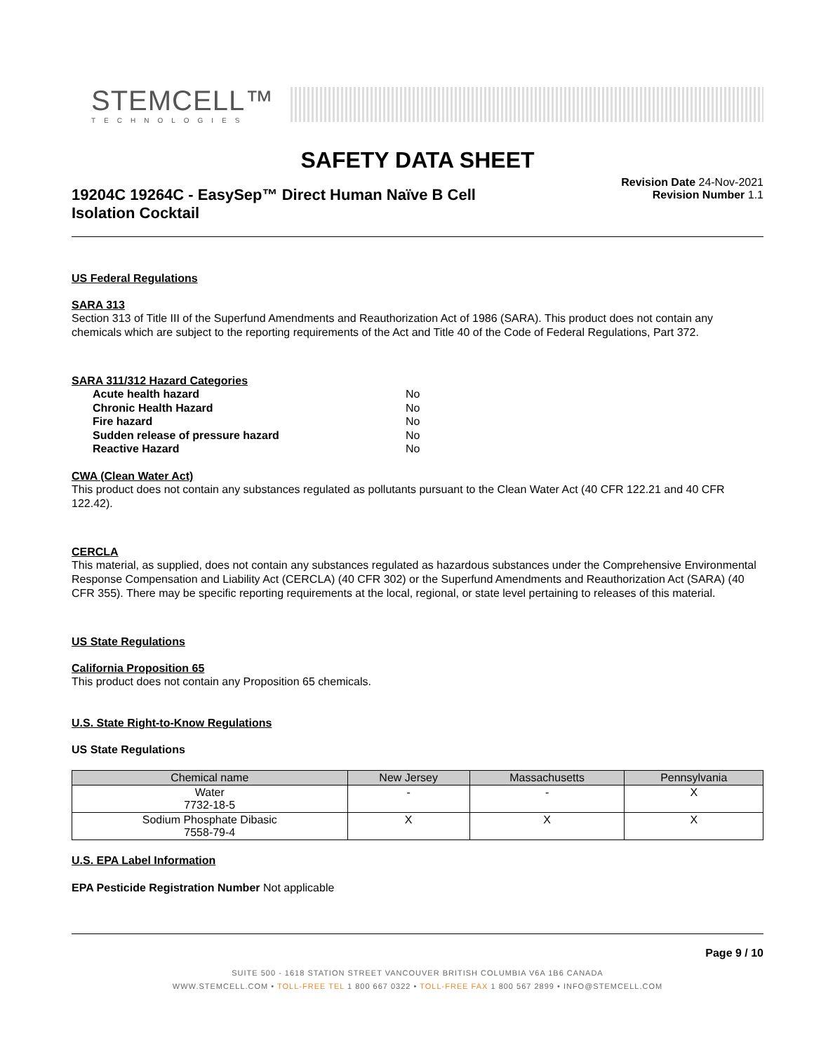STEMCELL™
TECHNOLOGIES
SAFETY DATA SHEET
19204C 19264C - EasySep™ Direct Human Naïve B Cell
Isolation Cocktail
Revision Date 24-Nov-2021
Revision Number 1.1
US Federal Regulations
SARA 313
Section 313 of Title III of the Superfund Amendments and Reauthorization Act of 1986 (SARA). This product does not contain any chemicals which are subject to the reporting requirements of the Act and Title 40 of the Code of Federal Regulations, Part 372.
SARA 311/312 Hazard Categories
| Acute health hazard | No |
| Chronic Health Hazard | No |
| Fire hazard | No |
| Sudden release of pressure hazard | No |
| Reactive Hazard | No |
CWA (Clean Water Act)
This product does not contain any substances regulated as pollutants pursuant to the Clean Water Act (40 CFR 122.21 and 40 CFR 122.42).
CERCLA
This material, as supplied, does not contain any substances regulated as hazardous substances under the Comprehensive Environmental Response Compensation and Liability Act (CERCLA) (40 CFR 302) or the Superfund Amendments and Reauthorization Act (SARA) (40 CFR 355). There may be specific reporting requirements at the local, regional, or state level pertaining to releases of this material.
US State Regulations
California Proposition 65
This product does not contain any Proposition 65 chemicals.
U.S. State Right-to-Know Regulations
US State Regulations
| Chemical name | New Jersey | Massachusetts | Pennsylvania |
| --- | --- | --- | --- |
| Water 7732-18-5 | - | - | X |
| Sodium Phosphate Dibasic 7558-79-4 | X | X | X |
U.S. EPA Label Information
EPA Pesticide Registration Number Not applicable
Page 9 / 10
SUITE 500 - 1618 STATION STREET VANCOUVER BRITISH COLUMBIA V6A 1B6 CANADA
WWW.STEMCELL.COM • TOLL-FREE TEL 1 800 667 0322 • TOLL-FREE FAX 1 800 567 2899 • INFO@STEMCELL.COM